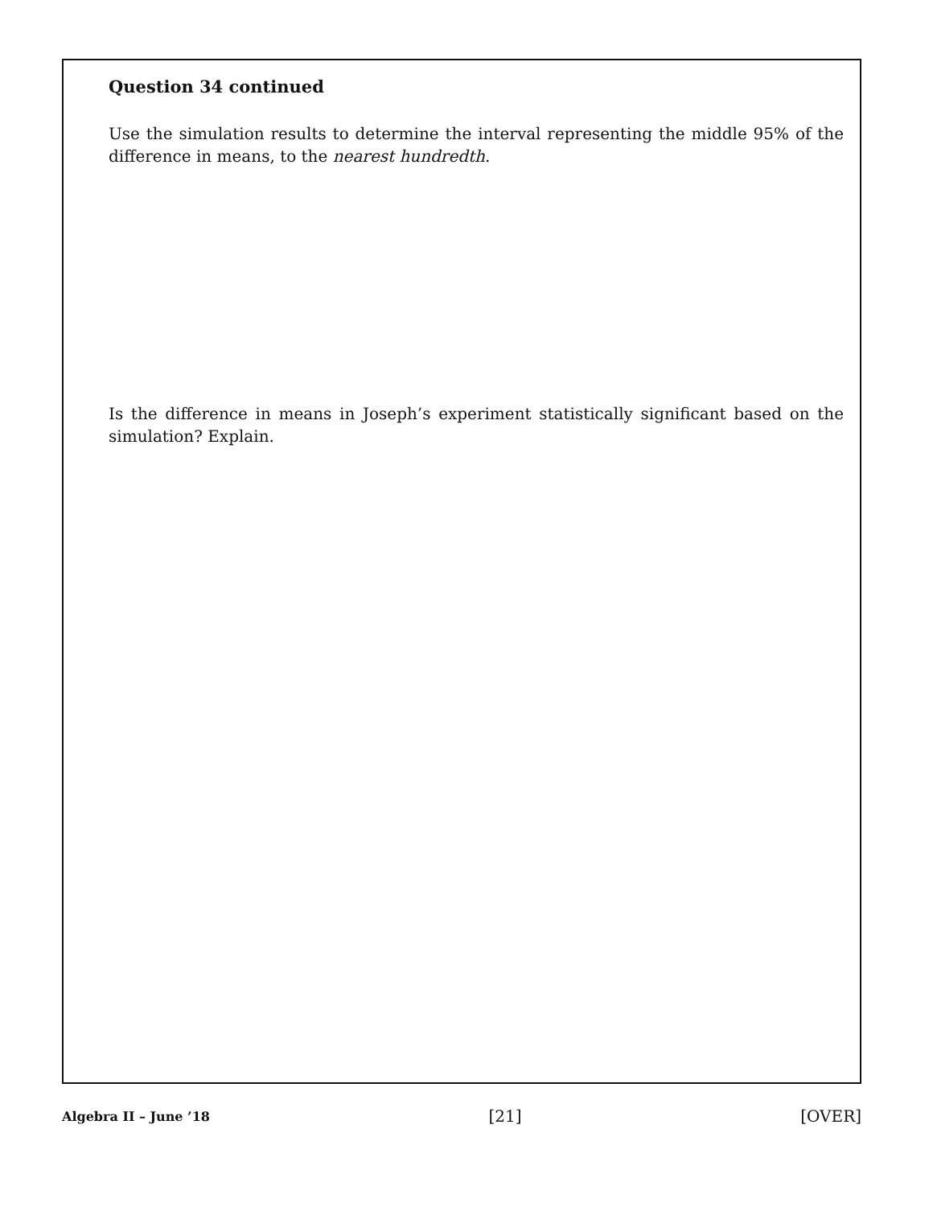Question 34 continued
Use the simulation results to determine the interval representing the middle 95% of the difference in means, to the nearest hundredth.
Is the difference in means in Joseph’s experiment statistically significant based on the simulation? Explain.
Algebra II – June ’18 [21] [OVER]